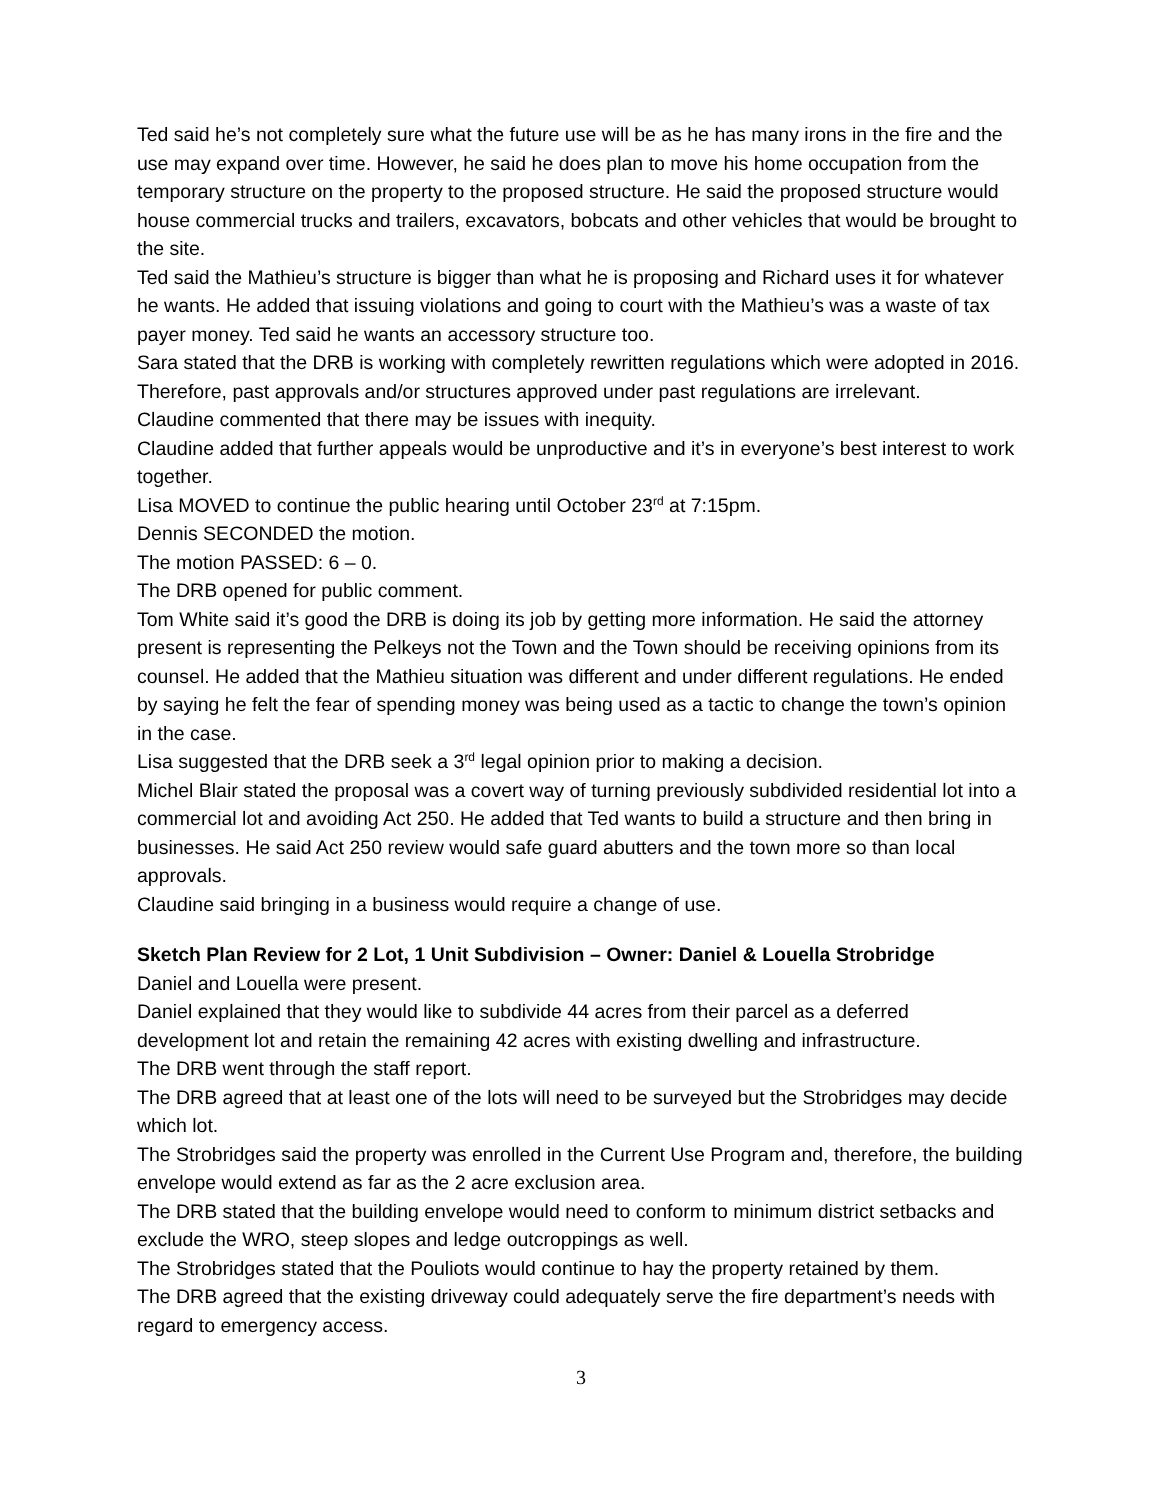Ted said he’s not completely sure what the future use will be as he has many irons in the fire and the use may expand over time. However, he said he does plan to move his home occupation from the temporary structure on the property to the proposed structure. He said the proposed structure would house commercial trucks and trailers, excavators, bobcats and other vehicles that would be brought to the site.
Ted said the Mathieu’s structure is bigger than what he is proposing and Richard uses it for whatever he wants. He added that issuing violations and going to court with the Mathieu’s was a waste of tax payer money. Ted said he wants an accessory structure too.
Sara stated that the DRB is working with completely rewritten regulations which were adopted in 2016. Therefore, past approvals and/or structures approved under past regulations are irrelevant.
Claudine commented that there may be issues with inequity.
Claudine added that further appeals would be unproductive and it’s in everyone’s best interest to work together.
Lisa MOVED to continue the public hearing until October 23<sup>rd</sup> at 7:15pm.
Dennis SECONDED the motion.
The motion PASSED: 6 – 0.
The DRB opened for public comment.
Tom White said it’s good the DRB is doing its job by getting more information. He said the attorney present is representing the Pelkeys not the Town and the Town should be receiving opinions from its counsel. He added that the Mathieu situation was different and under different regulations. He ended by saying he felt the fear of spending money was being used as a tactic to change the town’s opinion in the case.
Lisa suggested that the DRB seek a 3<sup>rd</sup> legal opinion prior to making a decision.
Michel Blair stated the proposal was a covert way of turning previously subdivided residential lot into a commercial lot and avoiding Act 250. He added that Ted wants to build a structure and then bring in businesses. He said Act 250 review would safe guard abutters and the town more so than local approvals.
Claudine said bringing in a business would require a change of use.
Sketch Plan Review for 2 Lot, 1 Unit Subdivision – Owner: Daniel & Louella Strobridge
Daniel and Louella were present.
Daniel explained that they would like to subdivide 44 acres from their parcel as a deferred development lot and retain the remaining 42 acres with existing dwelling and infrastructure.
The DRB went through the staff report.
The DRB agreed that at least one of the lots will need to be surveyed but the Strobridges may decide which lot.
The Strobridges said the property was enrolled in the Current Use Program and, therefore, the building envelope would extend as far as the 2 acre exclusion area.
The DRB stated that the building envelope would need to conform to minimum district setbacks and exclude the WRO, steep slopes and ledge outcroppings as well.
The Strobridges stated that the Pouliots would continue to hay the property retained by them.
The DRB agreed that the existing driveway could adequately serve the fire department’s needs with regard to emergency access.
3